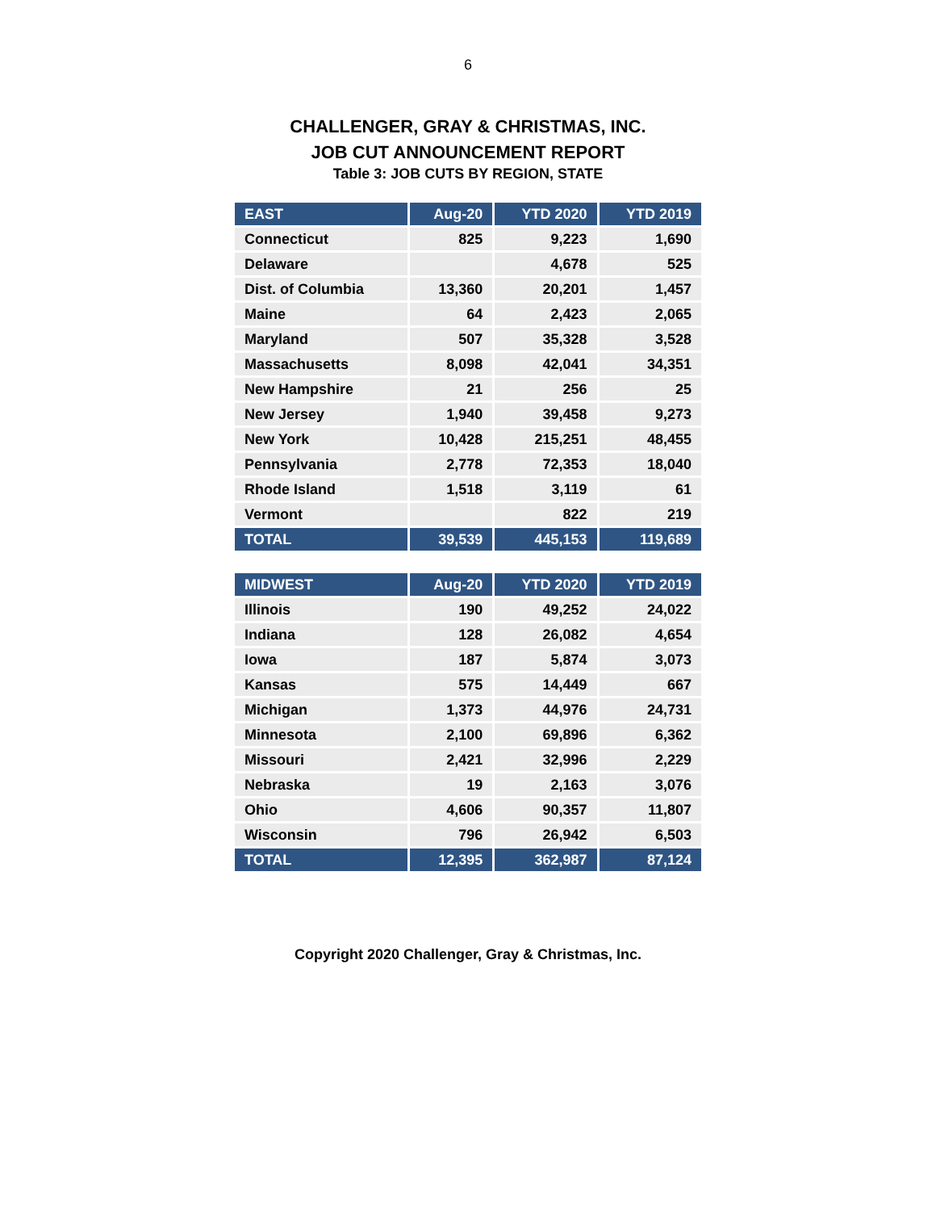6
CHALLENGER, GRAY & CHRISTMAS, INC.
JOB CUT ANNOUNCEMENT REPORT
Table 3: JOB CUTS BY REGION, STATE
| EAST | Aug-20 | YTD 2020 | YTD 2019 |
| --- | --- | --- | --- |
| Connecticut | 825 | 9,223 | 1,690 |
| Delaware | | 4,678 | 525 |
| Dist. of Columbia | 13,360 | 20,201 | 1,457 |
| Maine | 64 | 2,423 | 2,065 |
| Maryland | 507 | 35,328 | 3,528 |
| Massachusetts | 8,098 | 42,041 | 34,351 |
| New Hampshire | 21 | 256 | 25 |
| New Jersey | 1,940 | 39,458 | 9,273 |
| New York | 10,428 | 215,251 | 48,455 |
| Pennsylvania | 2,778 | 72,353 | 18,040 |
| Rhode Island | 1,518 | 3,119 | 61 |
| Vermont | | 822 | 219 |
| TOTAL | 39,539 | 445,153 | 119,689 |
| MIDWEST | Aug-20 | YTD 2020 | YTD 2019 |
| --- | --- | --- | --- |
| Illinois | 190 | 49,252 | 24,022 |
| Indiana | 128 | 26,082 | 4,654 |
| Iowa | 187 | 5,874 | 3,073 |
| Kansas | 575 | 14,449 | 667 |
| Michigan | 1,373 | 44,976 | 24,731 |
| Minnesota | 2,100 | 69,896 | 6,362 |
| Missouri | 2,421 | 32,996 | 2,229 |
| Nebraska | 19 | 2,163 | 3,076 |
| Ohio | 4,606 | 90,357 | 11,807 |
| Wisconsin | 796 | 26,942 | 6,503 |
| TOTAL | 12,395 | 362,987 | 87,124 |
Copyright 2020 Challenger, Gray & Christmas, Inc.